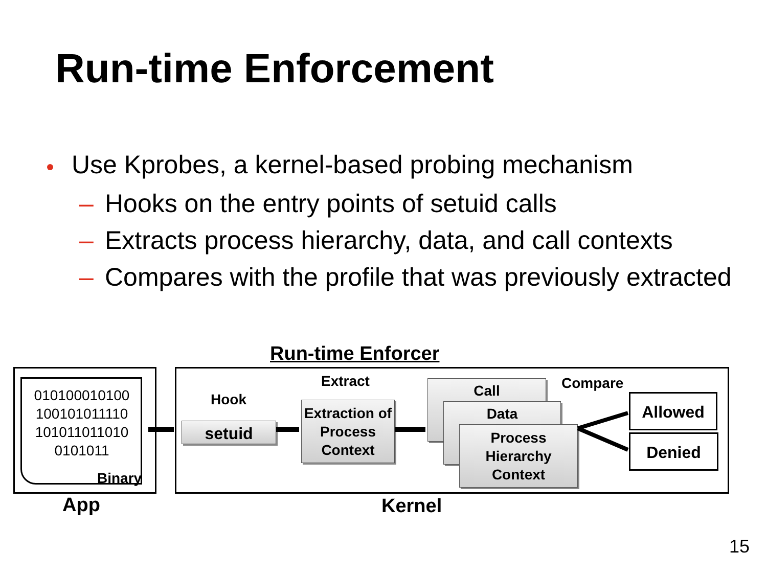Run-time Enforcement
Use Kprobes, a kernel-based probing mechanism
– Hooks on the entry points of setuid calls
– Extracts process hierarchy, data, and call contexts
– Compares with the profile that was previously extracted
Run-time Enforcer
010100010100
100101011110
101011011010
0101011
Binary
App Kernel
Hook
setuid
Extract
Extraction of Process Context
Call
Data
Process Hierarchy Context
Compare
Allowed
Denied
15